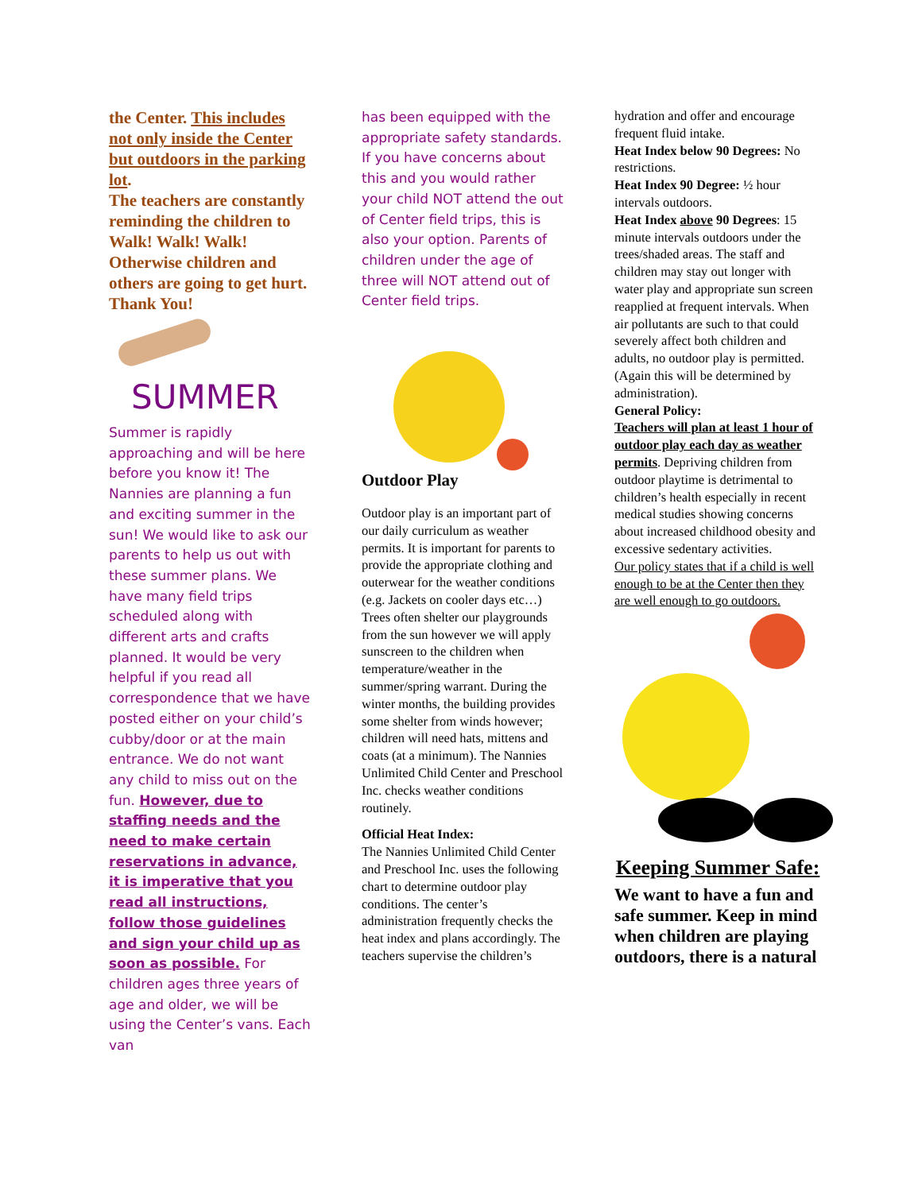the Center. This includes not only inside the Center but outdoors in the parking lot.
The teachers are constantly reminding the children to Walk! Walk! Walk! Otherwise children and others are going to get hurt. Thank You!
SUMMER
Summer is rapidly approaching and will be here before you know it! The Nannies are planning a fun and exciting summer in the sun! We would like to ask our parents to help us out with these summer plans. We have many field trips scheduled along with different arts and crafts planned. It would be very helpful if you read all correspondence that we have posted either on your child’s cubby/door or at the main entrance. We do not want any child to miss out on the fun. However, due to staffing needs and the need to make certain reservations in advance, it is imperative that you read all instructions, follow those guidelines and sign your child up as soon as possible. For children ages three years of age and older, we will be using the Center’s vans. Each van
has been equipped with the appropriate safety standards. If you have concerns about this and you would rather your child NOT attend the out of Center field trips, this is also your option. Parents of children under the age of three will NOT attend out of Center field trips.
Outdoor Play
Outdoor play is an important part of our daily curriculum as weather permits. It is important for parents to provide the appropriate clothing and outerwear for the weather conditions (e.g. Jackets on cooler days etc…) Trees often shelter our playgrounds from the sun however we will apply sunscreen to the children when temperature/weather in the summer/spring warrant. During the winter months, the building provides some shelter from winds however; children will need hats, mittens and coats (at a minimum). The Nannies Unlimited Child Center and Preschool Inc. checks weather conditions routinely.
Official Heat Index:
The Nannies Unlimited Child Center and Preschool Inc. uses the following chart to determine outdoor play conditions. The center’s administration frequently checks the heat index and plans accordingly. The teachers supervise the children’s
hydration and offer and encourage frequent fluid intake.
Heat Index below 90 Degrees: No restrictions.
Heat Index 90 Degree: ½ hour intervals outdoors.
Heat Index above 90 Degrees: 15 minute intervals outdoors under the trees/shaded areas. The staff and children may stay out longer with water play and appropriate sun screen reapplied at frequent intervals. When air pollutants are such to that could severely affect both children and adults, no outdoor play is permitted. (Again this will be determined by administration).
General Policy:
Teachers will plan at least 1 hour of outdoor play each day as weather permits. Depriving children from outdoor playtime is detrimental to children’s health especially in recent medical studies showing concerns about increased childhood obesity and excessive sedentary activities.
Our policy states that if a child is well enough to be at the Center then they are well enough to go outdoors.
Keeping Summer Safe:
We want to have a fun and safe summer. Keep in mind when children are playing outdoors, there is a natural